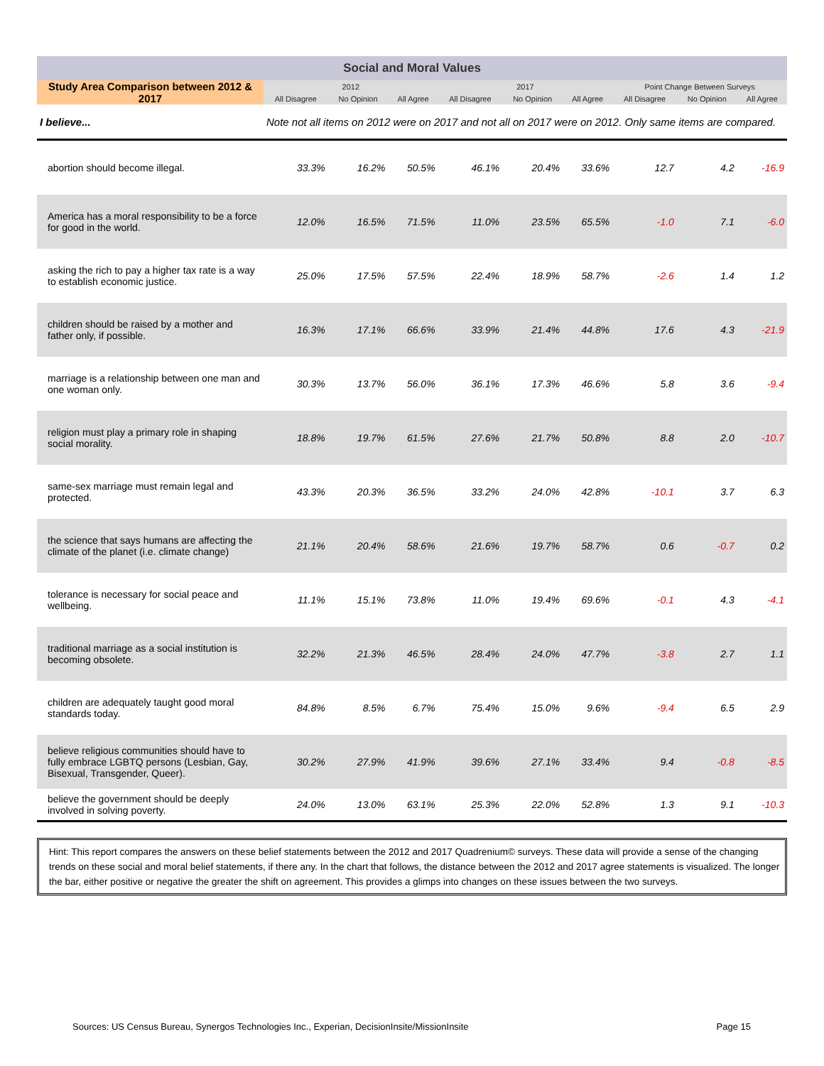| Social and Moral Values | | | | | | | | | |
| Study Area Comparison between 2012 & 2017 | 2012 | | | 2017 | | | Point Change Between Surveys | | |
| | All Disagree | No Opinion | All Agree | All Disagree | No Opinion | All Agree | All Disagree | No Opinion | All Agree |
| I believe... | Note not all items on 2012 were on 2017 and not all on 2017 were on 2012. Only same items are compared. | | | | | | | | |
| abortion should become illegal. | 33.3% | 16.2% | 50.5% | 46.1% | 20.4% | 33.6% | 12.7 | 4.2 | -16.9 |
| America has a moral responsibility to be a force for good in the world. | 12.0% | 16.5% | 71.5% | 11.0% | 23.5% | 65.5% | -1.0 | 7.1 | -6.0 |
| asking the rich to pay a higher tax rate is a way to establish economic justice. | 25.0% | 17.5% | 57.5% | 22.4% | 18.9% | 58.7% | -2.6 | 1.4 | 1.2 |
| children should be raised by a mother and father only, if possible. | 16.3% | 17.1% | 66.6% | 33.9% | 21.4% | 44.8% | 17.6 | 4.3 | -21.9 |
| marriage is a relationship between one man and one woman only. | 30.3% | 13.7% | 56.0% | 36.1% | 17.3% | 46.6% | 5.8 | 3.6 | -9.4 |
| religion must play a primary role in shaping social morality. | 18.8% | 19.7% | 61.5% | 27.6% | 21.7% | 50.8% | 8.8 | 2.0 | -10.7 |
| same-sex marriage must remain legal and protected. | 43.3% | 20.3% | 36.5% | 33.2% | 24.0% | 42.8% | -10.1 | 3.7 | 6.3 |
| the science that says humans are affecting the climate of the planet (i.e. climate change) | 21.1% | 20.4% | 58.6% | 21.6% | 19.7% | 58.7% | 0.6 | -0.7 | 0.2 |
| tolerance is necessary for social peace and wellbeing. | 11.1% | 15.1% | 73.8% | 11.0% | 19.4% | 69.6% | -0.1 | 4.3 | -4.1 |
| traditional marriage as a social institution is becoming obsolete. | 32.2% | 21.3% | 46.5% | 28.4% | 24.0% | 47.7% | -3.8 | 2.7 | 1.1 |
| children are adequately taught good moral standards today. | 84.8% | 8.5% | 6.7% | 75.4% | 15.0% | 9.6% | -9.4 | 6.5 | 2.9 |
| believe religious communities should have to fully embrace LGBTQ persons (Lesbian, Gay, Bisexual, Transgender, Queer). | 30.2% | 27.9% | 41.9% | 39.6% | 27.1% | 33.4% | 9.4 | -0.8 | -8.5 |
| believe the government should be deeply involved in solving poverty. | 24.0% | 13.0% | 63.1% | 25.3% | 22.0% | 52.8% | 1.3 | 9.1 | -10.3 |
Hint: This report compares the answers on these belief statements between the 2012 and 2017 Quadrenium© surveys. These data will provide a sense of the changing trends on these social and moral belief statements, if there any. In the chart that follows, the distance between the 2012 and 2017 agree statements is visualized. The longer the bar, either positive or negative the greater the shift on agreement. This provides a glimps into changes on these issues between the two surveys.
Sources: US Census Bureau, Synergos Technologies Inc., Experian, DecisionInsite/MissionInsite Page 15